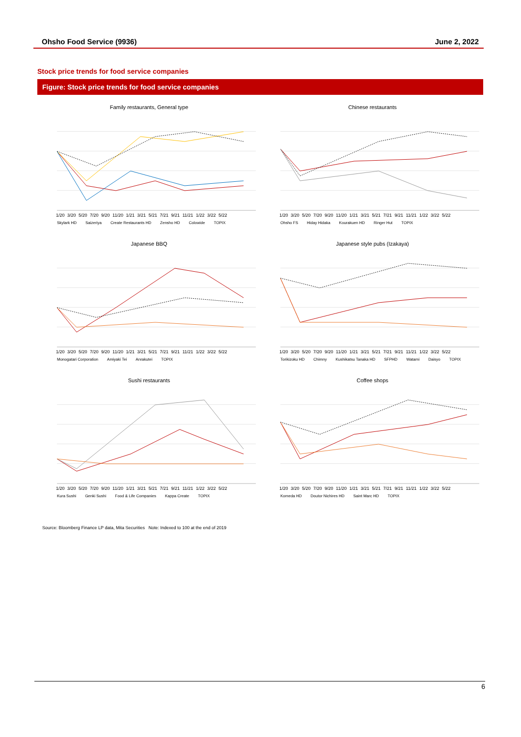Ohsho Food Service (9936) June 2, 2022
Stock price trends for food service companies
Figure: Stock price trends for food service companies
Family restaurants, General type
1/20 3/20 5/20 7/20 9/20 11/20 1/21 3/21 5/21 7/21 9/21 11/21 1/22 3/22 5/22
Skylark HD Saizeriya Create Restaurants HD Zensho HD Colowide TOPIX
Chinese restaurants
1/20 3/20 5/20 7/20 9/20 11/20 1/21 3/21 5/21 7/21 9/21 11/21 1/22 3/22 5/22
Ohsho FS Hiday Hidaka Kourakuen HD Ringer Hut TOPIX
Japanese BBQ
1/20 3/20 5/20 7/20 9/20 11/20 1/21 3/21 5/21 7/21 9/21 11/21 1/22 3/22 5/22
Monogatari Corporation Amiyaki Tei Anrakutei TOPIX
Japanese style pubs (Izakaya)
1/20 3/20 5/20 7/20 9/20 11/20 1/21 3/21 5/21 7/21 9/21 11/21 1/22 3/22 5/22
Torikizoku HD Chimny Kushikatsu Tanaka HD SFPHD Watami Daisyo TOPIX
Sushi restaurants
1/20 3/20 5/20 7/20 9/20 11/20 1/21 3/21 5/21 7/21 9/21 11/21 1/22 3/22 5/22
Kura Sushi Genki Sushi Food & Life Companies Kappa Create TOPIX
Coffee shops
1/20 3/20 5/20 7/20 9/20 11/20 1/21 3/21 5/21 7/21 9/21 11/21 1/22 3/22 5/22
Komeda HD Doutor Nichires HD Saint Marc HD TOPIX
Source: Bloomberg Finance LP data, Mita Securities Note: Indexed to 100 at the end of 2019
6